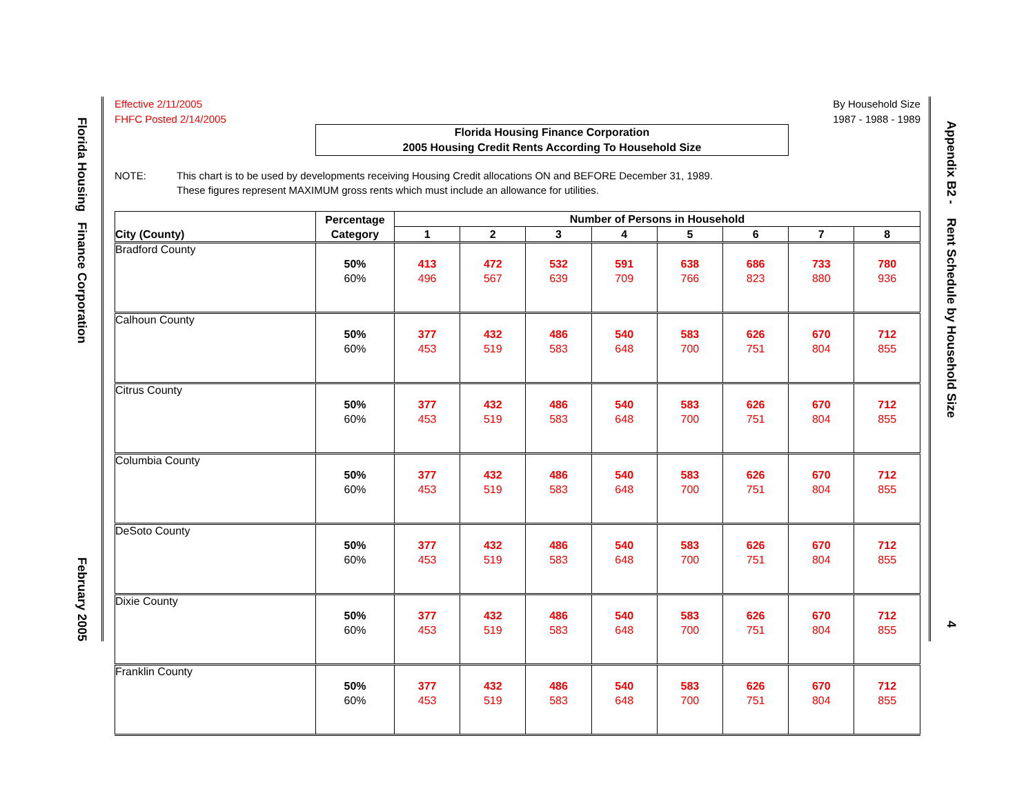Florida Housing Finance Corporation February 2005
Appendix B2 - Rent Schedule by Household Size 4
Effective 2/11/2005
FHFC Posted 2/14/2005
By Household Size
1987 - 1988 - 1989
Florida Housing Finance Corporation
2005 Housing Credit Rents According To Household Size
NOTE: This chart is to be used by developments receiving Housing Credit allocations ON and BEFORE December 31, 1989.
These figures represent MAXIMUM gross rents which must include an allowance for utilities.
| City (County) | Percentage Category | Number of Persons in Household | | | | | | | |
| --- | --- | --- | --- | --- | --- | --- | --- | --- | --- |
| | | 1 | 2 | 3 | 4 | 5 | 6 | 7 | 8 |
| Bradford County | 50% 60% | 413 496 | 472 567 | 532 639 | 591 709 | 638 766 | 686 823 | 733 880 | 780 936 |
| Calhoun County | 50% 60% | 377 453 | 432 519 | 486 583 | 540 648 | 583 700 | 626 751 | 670 804 | 712 855 |
| Citrus County | 50% 60% | 377 453 | 432 519 | 486 583 | 540 648 | 583 700 | 626 751 | 670 804 | 712 855 |
| Columbia County | 50% 60% | 377 453 | 432 519 | 486 583 | 540 648 | 583 700 | 626 751 | 670 804 | 712 855 |
| DeSoto County | 50% 60% | 377 453 | 432 519 | 486 583 | 540 648 | 583 700 | 626 751 | 670 804 | 712 855 |
| Dixie County | 50% 60% | 377 453 | 432 519 | 486 583 | 540 648 | 583 700 | 626 751 | 670 804 | 712 855 |
| Franklin County | 50% 60% | 377 453 | 432 519 | 486 583 | 540 648 | 583 700 | 626 751 | 670 804 | 712 855 |